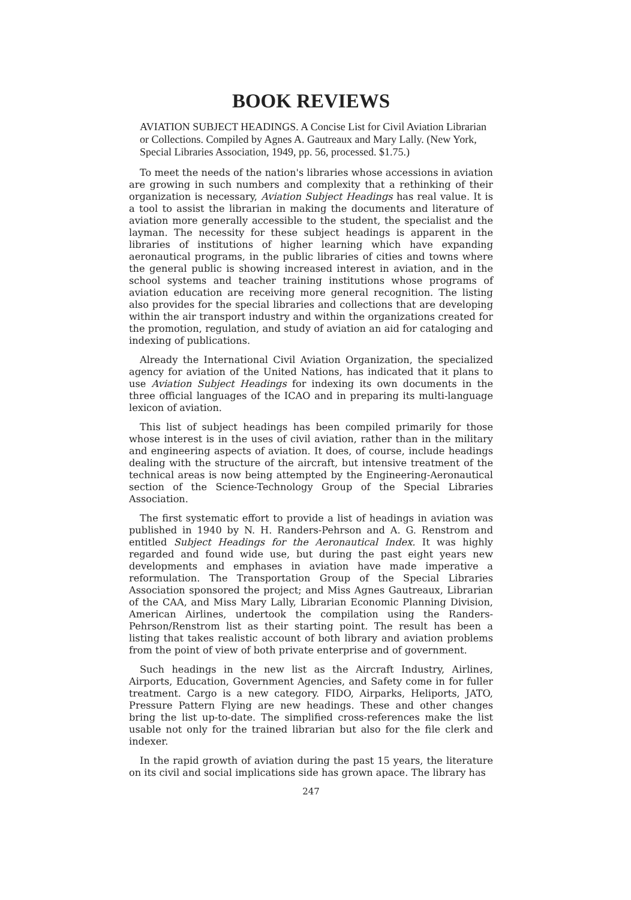BOOK REVIEWS
AVIATION SUBJECT HEADINGS. A Concise List for Civil Aviation Librarian or Collections. Compiled by Agnes A. Gautreaux and Mary Lally. (New York, Special Libraries Association, 1949, pp. 56, processed. $1.75.)
To meet the needs of the nation's libraries whose accessions in aviation are growing in such numbers and complexity that a rethinking of their organization is necessary, Aviation Subject Headings has real value. It is a tool to assist the librarian in making the documents and literature of aviation more generally accessible to the student, the specialist and the layman. The necessity for these subject headings is apparent in the libraries of institutions of higher learning which have expanding aeronautical programs, in the public libraries of cities and towns where the general public is showing increased interest in aviation, and in the school systems and teacher training institutions whose programs of aviation education are receiving more general recognition. The listing also provides for the special libraries and collections that are developing within the air transport industry and within the organizations created for the promotion, regulation, and study of aviation an aid for cataloging and indexing of publications.
Already the International Civil Aviation Organization, the specialized agency for aviation of the United Nations, has indicated that it plans to use Aviation Subject Headings for indexing its own documents in the three official languages of the ICAO and in preparing its multi-language lexicon of aviation.
This list of subject headings has been compiled primarily for those whose interest is in the uses of civil aviation, rather than in the military and engineering aspects of aviation. It does, of course, include headings dealing with the structure of the aircraft, but intensive treatment of the technical areas is now being attempted by the Engineering-Aeronautical section of the Science-Technology Group of the Special Libraries Association.
The first systematic effort to provide a list of headings in aviation was published in 1940 by N. H. Randers-Pehrson and A. G. Renstrom and entitled Subject Headings for the Aeronautical Index. It was highly regarded and found wide use, but during the past eight years new developments and emphases in aviation have made imperative a reformulation. The Transportation Group of the Special Libraries Association sponsored the project; and Miss Agnes Gautreaux, Librarian of the CAA, and Miss Mary Lally, Librarian Economic Planning Division, American Airlines, undertook the compilation using the Randers-Pehrson/Renstrom list as their starting point. The result has been a listing that takes realistic account of both library and aviation problems from the point of view of both private enterprise and of government.
Such headings in the new list as the Aircraft Industry, Airlines, Airports, Education, Government Agencies, and Safety come in for fuller treatment. Cargo is a new category. FIDO, Airparks, Heliports, JATO, Pressure Pattern Flying are new headings. These and other changes bring the list up-to-date. The simplified cross-references make the list usable not only for the trained librarian but also for the file clerk and indexer.
In the rapid growth of aviation during the past 15 years, the literature on its civil and social implications side has grown apace. The library has
247